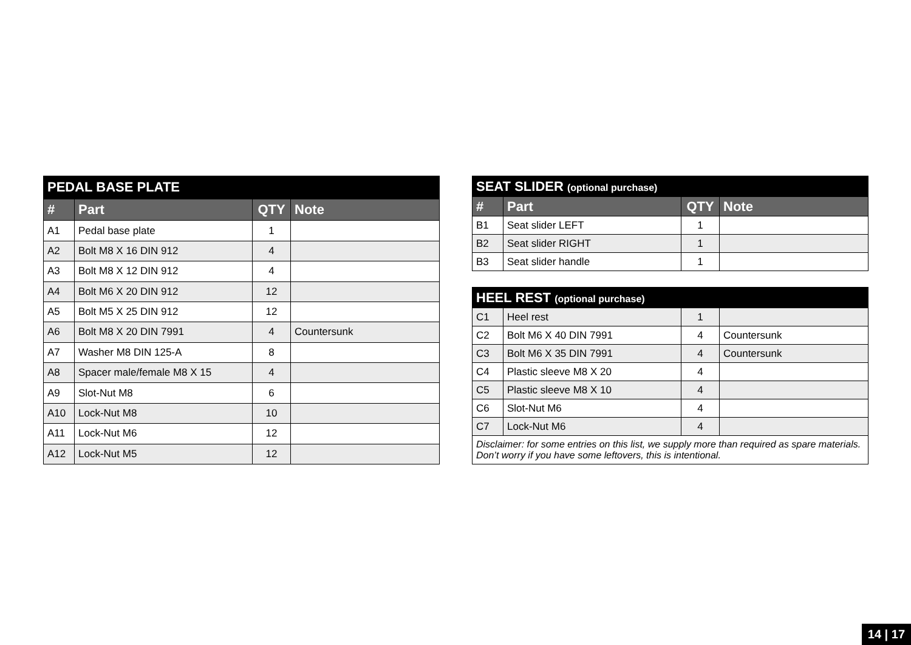| PEDAL BASE PLATE | | | |
| --- | --- | --- | --- |
| # | Part | QTY | Note |
| A1 | Pedal base plate | 1 | |
| A2 | Bolt M8 X 16 DIN 912 | 4 | |
| A3 | Bolt M8 X 12 DIN 912 | 4 | |
| A4 | Bolt M6 X 20 DIN 912 | 12 | |
| A5 | Bolt M5 X 25 DIN 912 | 12 | |
| A6 | Bolt M8 X 20 DIN 7991 | 4 | Countersunk |
| A7 | Washer M8 DIN 125-A | 8 | |
| A8 | Spacer male/female M8 X 15 | 4 | |
| A9 | Slot-Nut M8 | 6 | |
| A10 | Lock-Nut M8 | 10 | |
| A11 | Lock-Nut M6 | 12 | |
| A12 | Lock-Nut M5 | 12 | |
| SEAT SLIDER (optional purchase) | | | |
| --- | --- | --- | --- |
| # | Part | QTY | Note |
| B1 | Seat slider LEFT | 1 | |
| B2 | Seat slider RIGHT | 1 | |
| B3 | Seat slider handle | 1 | |
| HEEL REST (optional purchase) | | | |
| --- | --- | --- | --- |
| C1 | Heel rest | 1 | |
| C2 | Bolt M6 X 40 DIN 7991 | 4 | Countersunk |
| C3 | Bolt M6 X 35 DIN 7991 | 4 | Countersunk |
| C4 | Plastic sleeve M8 X 20 | 4 | |
| C5 | Plastic sleeve M8 X 10 | 4 | |
| C6 | Slot-Nut M6 | 4 | |
| C7 | Lock-Nut M6 | 4 | |
| Disclaimer: for some entries on this list, we supply more than required as spare materials. Don’t worry if you have some leftovers, this is intentional. | | | |
14 | 17